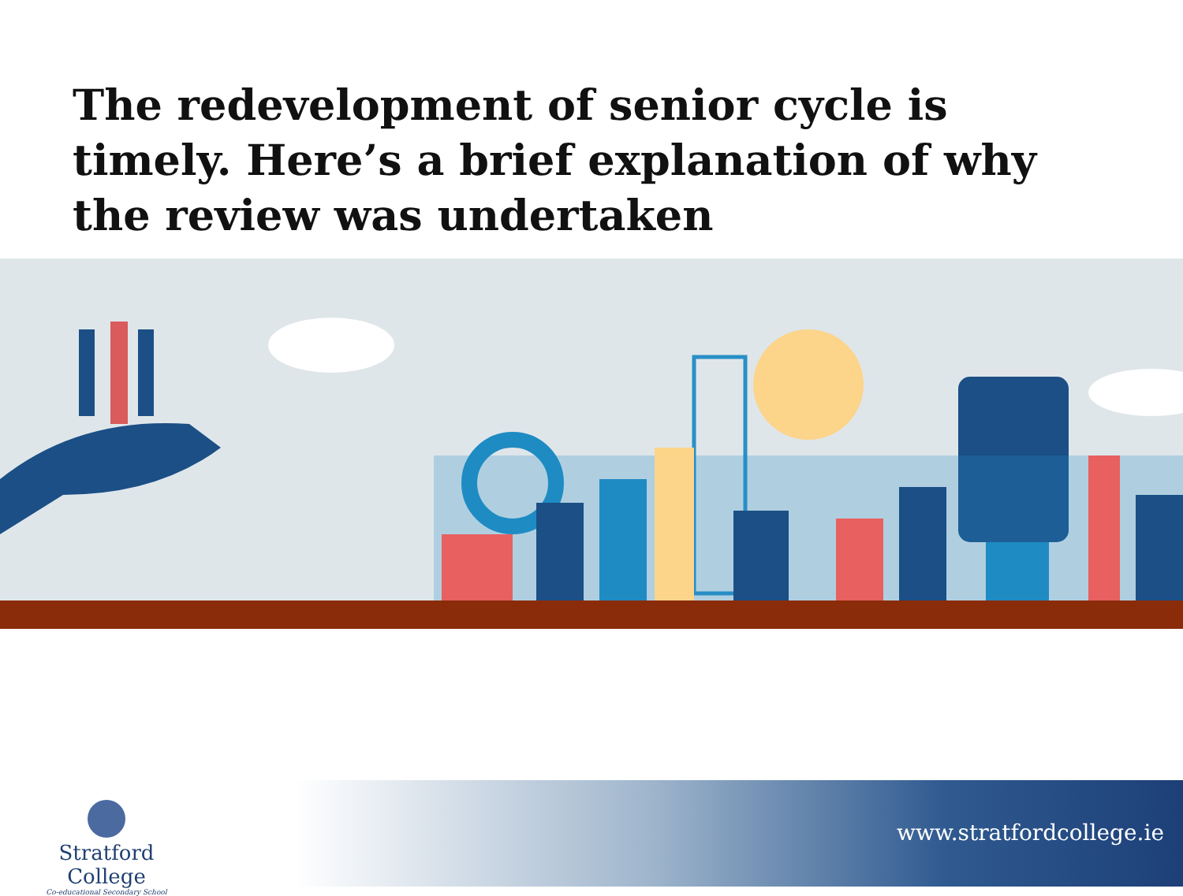The redevelopment of senior cycle is timely. Here’s a brief explanation of why the review was undertaken
Stratford College
Co-educational Secondary School
www.stratfordcollege.ie